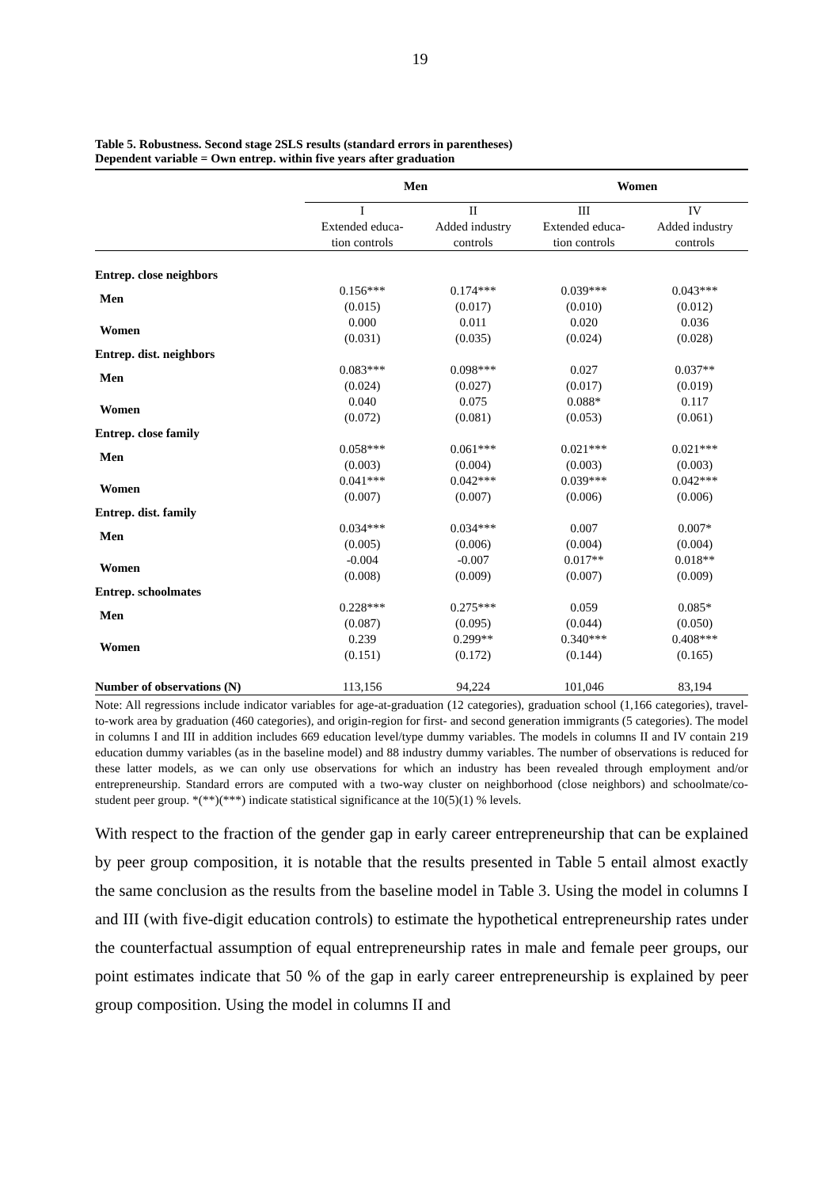19
Table 5. Robustness. Second stage 2SLS results (standard errors in parentheses)
Dependent variable = Own entrep. within five years after graduation
| | Men | | Women | |
| --- | --- | --- | --- | --- |
| | I Extended educa- tion controls | II Added industry controls | III Extended educa- tion controls | IV Added industry controls |
| Entrep. close neighbors | | | | |
| Men | 0.156*** (0.015) | 0.174*** (0.017) | 0.039*** (0.010) | 0.043*** (0.012) |
| Women | 0.000 (0.031) | 0.011 (0.035) | 0.020 (0.024) | 0.036 (0.028) |
| Entrep. dist. neighbors | | | | |
| Men | 0.083*** (0.024) | 0.098*** (0.027) | 0.027 (0.017) | 0.037** (0.019) |
| Women | 0.040 (0.072) | 0.075 (0.081) | 0.088* (0.053) | 0.117 (0.061) |
| Entrep. close family | | | | |
| Men | 0.058*** (0.003) | 0.061*** (0.004) | 0.021*** (0.003) | 0.021*** (0.003) |
| Women | 0.041*** (0.007) | 0.042*** (0.007) | 0.039*** (0.006) | 0.042*** (0.006) |
| Entrep. dist. family | | | | |
| Men | 0.034*** (0.005) | 0.034*** (0.006) | 0.007 (0.004) | 0.007* (0.004) |
| Women | -0.004 (0.008) | -0.007 (0.009) | 0.017** (0.007) | 0.018** (0.009) |
| Entrep. schoolmates | | | | |
| Men | 0.228*** (0.087) | 0.275*** (0.095) | 0.059 (0.044) | 0.085* (0.050) |
| Women | 0.239 (0.151) | 0.299** (0.172) | 0.340*** (0.144) | 0.408*** (0.165) |
| Number of observations (N) | 113,156 | 94,224 | 101,046 | 83,194 |
Note: All regressions include indicator variables for age-at-graduation (12 categories), graduation school (1,166 categories), travel-to-work area by graduation (460 categories), and origin-region for first- and second generation immigrants (5 categories). The model in columns I and III in addition includes 669 education level/type dummy variables. The models in columns II and IV contain 219 education dummy variables (as in the baseline model) and 88 industry dummy variables. The number of observations is reduced for these latter models, as we can only use observations for which an industry has been revealed through employment and/or entrepreneurship. Standard errors are computed with a two-way cluster on neighborhood (close neighbors) and schoolmate/co-student peer group. *(**)(***) indicate statistical significance at the 10(5)(1) % levels.
With respect to the fraction of the gender gap in early career entrepreneurship that can be explained by peer group composition, it is notable that the results presented in Table 5 entail almost exactly the same conclusion as the results from the baseline model in Table 3. Using the model in columns I and III (with five-digit education controls) to estimate the hypothetical entrepreneurship rates under the counterfactual assumption of equal entrepreneurship rates in male and female peer groups, our point estimates indicate that 50 % of the gap in early career entrepreneurship is explained by peer group composition. Using the model in columns II and